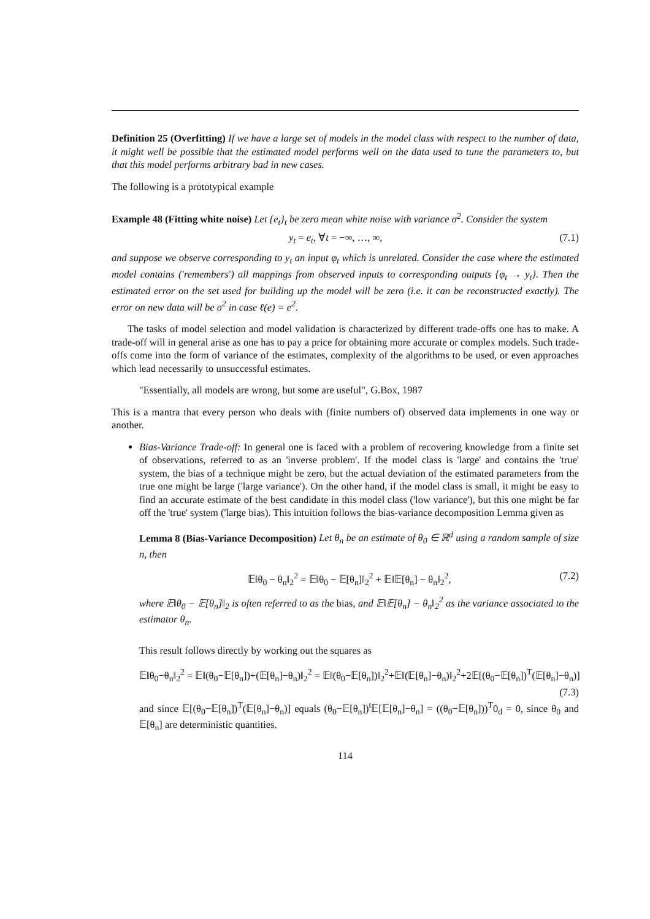Definition 25 (Overfitting) If we have a large set of models in the model class with respect to the number of data, it might well be possible that the estimated model performs well on the data used to tune the parameters to, but that this model performs arbitrary bad in new cases.
The following is a prototypical example
Example 48 (Fitting white noise) Let {e<sub>t</sub>}<sub>t</sub> be zero mean white noise with variance σ<sup>2</sup>. Consider the system
y<sub>t</sub> = e<sub>t</sub>, ∀t = −∞, …, ∞, (7.1)
and suppose we observe corresponding to y<sub>t</sub> an input φ<sub>t</sub> which is unrelated. Consider the case where the estimated model contains ('remembers') all mappings from observed inputs to corresponding outputs {φ<sub>t</sub> → y<sub>t</sub>}. Then the estimated error on the set used for building up the model will be zero (i.e. it can be reconstructed exactly). The error on new data will be σ<sup>2</sup> in case ℓ(e) = e<sup>2</sup>.
The tasks of model selection and model validation is characterized by different trade-offs one has to make. A trade-off will in general arise as one has to pay a price for obtaining more accurate or complex models. Such trade-offs come into the form of variance of the estimates, complexity of the algorithms to be used, or even approaches which lead necessarily to unsuccessful estimates.
"Essentially, all models are wrong, but some are useful", G.Box, 1987
This is a mantra that every person who deals with (finite numbers of) observed data implements in one way or another.
Bias-Variance Trade-off: In general one is faced with a problem of recovering knowledge from a finite set of observations, referred to as an 'inverse problem'. If the model class is 'large' and contains the 'true' system, the bias of a technique might be zero, but the actual deviation of the estimated parameters from the true one might be large ('large variance'). On the other hand, if the model class is small, it might be easy to find an accurate estimate of the best candidate in this model class ('low variance'), but this one might be far off the 'true' system ('large bias). This intuition follows the bias-variance decomposition Lemma given as
Lemma 8 (Bias-Variance Decomposition) Let θ<sub>n</sub> be an estimate of θ<sub>0</sub> ∈ ℝ<sup>d</sup> using a random sample of size n, then
𝔼‖θ<sub>0</sub> − θ<sub>n</sub>‖<sub>2</sub><sup>2</sup> = 𝔼‖θ<sub>0</sub> − 𝔼[θ<sub>n</sub>]‖<sub>2</sub><sup>2</sup> + 𝔼‖𝔼[θ<sub>n</sub>] − θ<sub>n</sub>‖<sub>2</sub><sup>2</sup>, (7.2)
where 𝔼‖θ<sub>0</sub> − 𝔼[θ<sub>n</sub>]‖<sub>2</sub> is often referred to as the bias, and 𝔼‖𝔼[θ<sub>n</sub>] − θ<sub>n</sub>‖<sub>2</sub><sup>2</sup> as the variance associated to the estimator θ<sub>n</sub>.
This result follows directly by working out the squares as
𝔼‖θ<sub>0</sub>−θ<sub>n</sub>‖<sub>2</sub><sup>2</sup> = 𝔼‖(θ<sub>0</sub>−𝔼[θ<sub>n</sub>])+(𝔼[θ<sub>n</sub>]−θ<sub>n</sub>)‖<sub>2</sub><sup>2</sup> = 𝔼‖(θ<sub>0</sub>−𝔼[θ<sub>n</sub>])‖<sub>2</sub><sup>2</sup>+𝔼‖(𝔼[θ<sub>n</sub>]−θ<sub>n</sub>)‖<sub>2</sub><sup>2</sup>+2𝔼[(θ<sub>0</sub>−𝔼[θ<sub>n</sub>])<sup>T</sup>(𝔼[θ<sub>n</sub>]−θ<sub>n</sub>)]
(7.3)
and since 𝔼[(θ<sub>0</sub>−𝔼[θ<sub>n</sub>])<sup>T</sup>(𝔼[θ<sub>n</sub>]−θ<sub>n</sub>)] equals (θ<sub>0</sub>−𝔼[θ<sub>n</sub>])<sup>t</sup>𝔼[𝔼[θ<sub>n</sub>]−θ<sub>n</sub>] = ((θ<sub>0</sub>−𝔼[θ<sub>n</sub>]))<sup>T</sup>0<sub>d</sub> = 0, since θ<sub>0</sub> and 𝔼[θ<sub>n</sub>] are deterministic quantities.
114